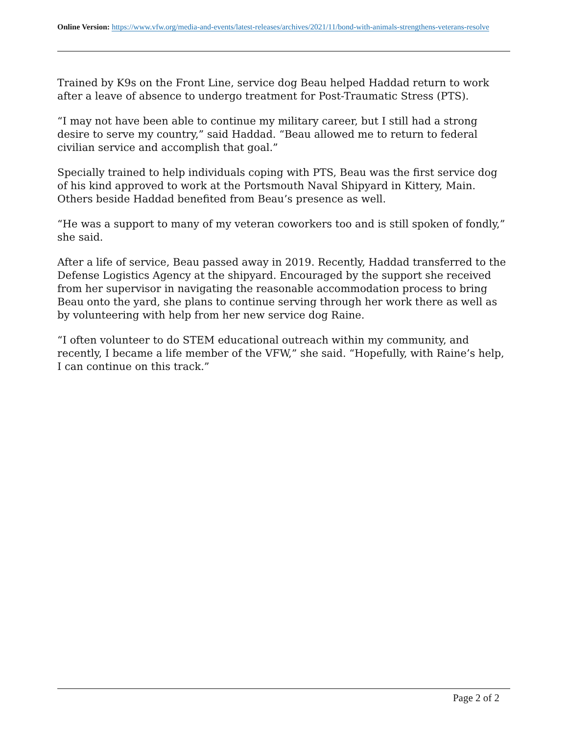Online Version: https://www.vfw.org/media-and-events/latest-releases/archives/2021/11/bond-with-animals-strengthens-veterans-resolve
Trained by K9s on the Front Line, service dog Beau helped Haddad return to work after a leave of absence to undergo treatment for Post-Traumatic Stress (PTS).
“I may not have been able to continue my military career, but I still had a strong desire to serve my country,” said Haddad. “Beau allowed me to return to federal civilian service and accomplish that goal.”
Specially trained to help individuals coping with PTS, Beau was the first service dog of his kind approved to work at the Portsmouth Naval Shipyard in Kittery, Main. Others beside Haddad benefited from Beau’s presence as well.
“He was a support to many of my veteran coworkers too and is still spoken of fondly,” she said.
After a life of service, Beau passed away in 2019. Recently, Haddad transferred to the Defense Logistics Agency at the shipyard. Encouraged by the support she received from her supervisor in navigating the reasonable accommodation process to bring Beau onto the yard, she plans to continue serving through her work there as well as by volunteering with help from her new service dog Raine.
“I often volunteer to do STEM educational outreach within my community, and recently, I became a life member of the VFW,” she said. “Hopefully, with Raine’s help, I can continue on this track.”
Page 2 of 2